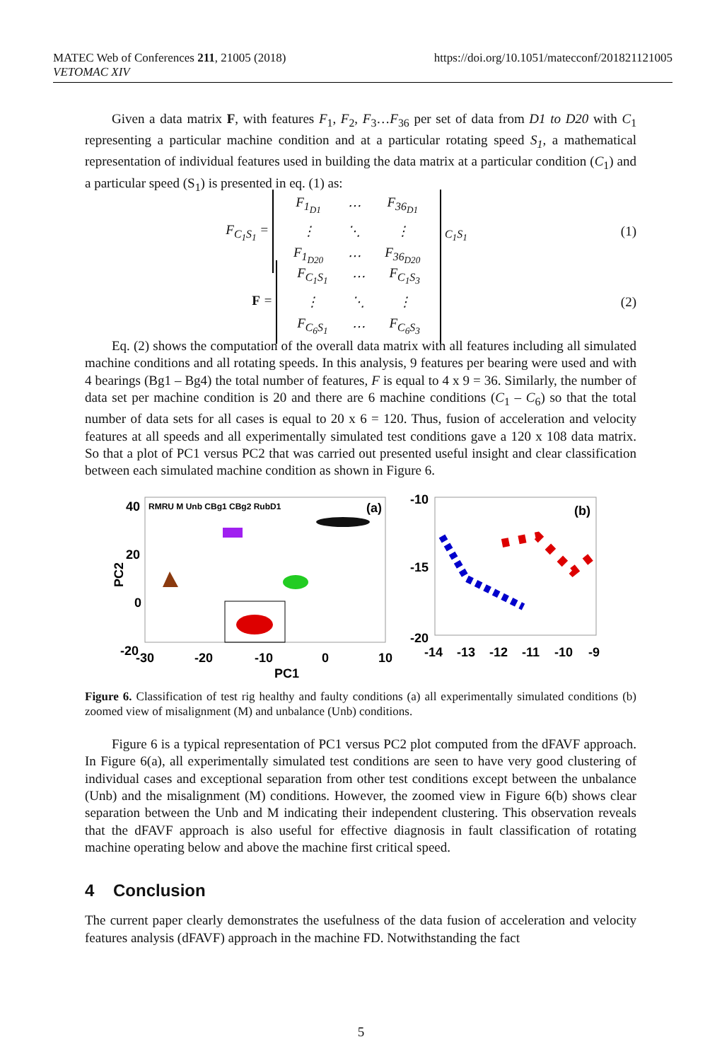https://doi.org/10.1051/matecconf/201821121005 MATEC Web of Conferences 211, 21005 (2018)
VETOMAC XIV
Given a data matrix F, with features F<sub>1</sub>, F<sub>2</sub>, F<sub>3</sub>…F<sub>36</sub> per set of data from D1 to D20 with C<sub>1</sub> representing a particular machine condition and at a particular rotating speed S<sub>1</sub>, a mathematical representation of individual features used in building the data matrix at a particular condition (C<sub>1</sub>) and a particular speed (S<sub>1</sub>) is presented in eq. (1) as:
F<sub>C<sub>1</sub>S<sub>1</sub></sub> =
| F<sub>1<sub>D1</sub></sub> | ⋯ | F<sub>36<sub>D1</sub></sub> |
| ⋮ | ⋱ | ⋮ |
| F<sub>1<sub>D20</sub></sub> | ⋯ | F<sub>36<sub>D20</sub></sub> |
<sub>C<sub>1</sub>S<sub>1</sub></sub>
(1)
F =
| F<sub>C<sub>1</sub>S<sub>1</sub></sub> | ⋯ | F<sub>C<sub>1</sub>S<sub>3</sub></sub> |
| ⋮ | ⋱ | ⋮ |
| F<sub>C<sub>6</sub>S<sub>1</sub></sub> | ⋯ | F<sub>C<sub>6</sub>S<sub>3</sub></sub> |
(2)
Eq. (2) shows the computation of the overall data matrix with all features including all simulated machine conditions and all rotating speeds. In this analysis, 9 features per bearing were used and with 4 bearings (Bg1 – Bg4) the total number of features, F is equal to 4 x 9 = 36. Similarly, the number of data set per machine condition is 20 and there are 6 machine conditions (C<sub>1</sub> – C<sub>6</sub>) so that the total number of data sets for all cases is equal to 20 x 6 = 120. Thus, fusion of acceleration and velocity features at all speeds and all experimentally simulated test conditions gave a 120 x 108 data matrix. So that a plot of PC1 versus PC2 that was carried out presented useful insight and clear classification between each simulated machine condition as shown in Figure 6.
40
20
0
-20
PC2
RMRU M Unb CBg1 CBg2 RubD1
(a)
-30
-20
-10
0
10
PC1
-10
-15
-20
(b)
-14
-13
-12
-11
-10
-9
Figure 6. Classification of test rig healthy and faulty conditions (a) all experimentally simulated conditions (b) zoomed view of misalignment (M) and unbalance (Unb) conditions.
Figure 6 is a typical representation of PC1 versus PC2 plot computed from the dFAVF approach. In Figure 6(a), all experimentally simulated test conditions are seen to have very good clustering of individual cases and exceptional separation from other test conditions except between the unbalance (Unb) and the misalignment (M) conditions. However, the zoomed view in Figure 6(b) shows clear separation between the Unb and M indicating their independent clustering. This observation reveals that the dFAVF approach is also useful for effective diagnosis in fault classification of rotating machine operating below and above the machine first critical speed.
4 Conclusion
The current paper clearly demonstrates the usefulness of the data fusion of acceleration and velocity features analysis (dFAVF) approach in the machine FD. Notwithstanding the fact
5